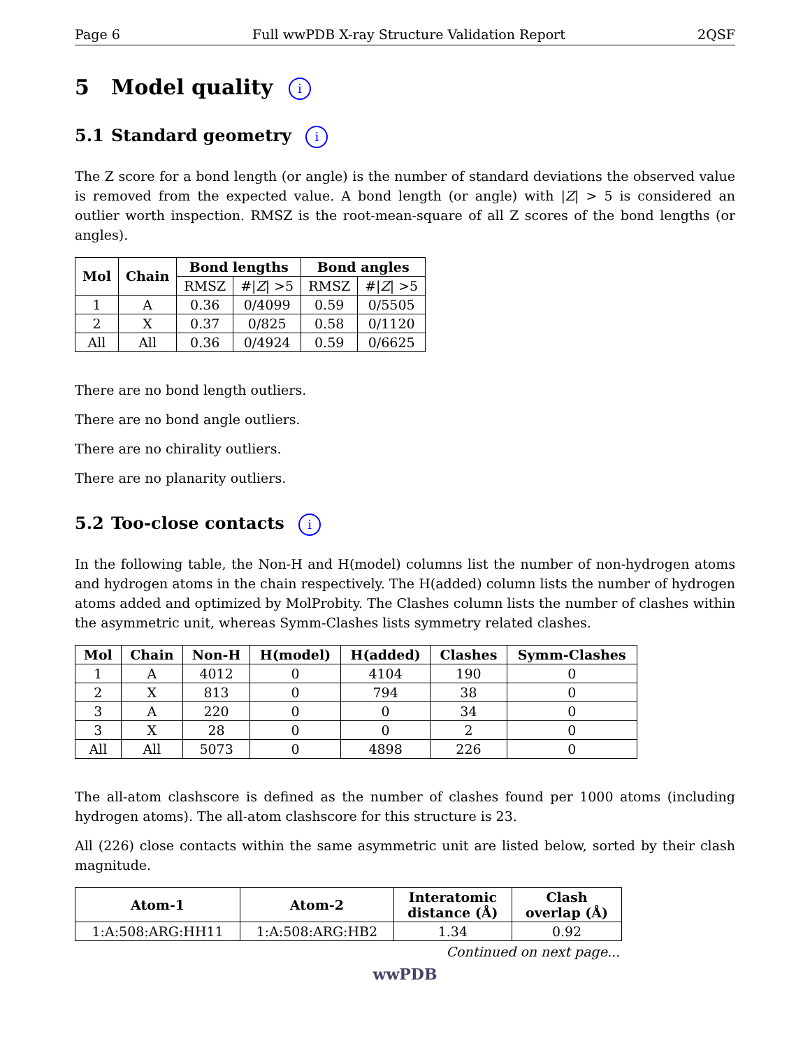Page 6 Full wwPDB X-ray Structure Validation Report 2QSF
5 Model quality i
5.1 Standard geometry i
The Z score for a bond length (or angle) is the number of standard deviations the observed value is removed from the expected value. A bond length (or angle) with |Z| > 5 is considered an outlier worth inspection. RMSZ is the root-mean-square of all Z scores of the bond lengths (or angles).
| Mol | Chain | Bond lengths | | Bond angles | |
| --- | --- | --- | --- | --- | --- |
| | | RMSZ | #/ Z / >5 | RMSZ | #/ Z / >5 |
| 1 | A | 0.36 | 0/4099 | 0.59 | 0/5505 |
| 2 | X | 0.37 | 0/825 | 0.58 | 0/1120 |
| All | All | 0.36 | 0/4924 | 0.59 | 0/6625 |
There are no bond length outliers.
There are no bond angle outliers.
There are no chirality outliers.
There are no planarity outliers.
5.2 Too-close contacts i
In the following table, the Non-H and H(model) columns list the number of non-hydrogen atoms and hydrogen atoms in the chain respectively. The H(added) column lists the number of hydrogen atoms added and optimized by MolProbity. The Clashes column lists the number of clashes within the asymmetric unit, whereas Symm-Clashes lists symmetry related clashes.
| Mol | Chain | Non-H | H(model) | H(added) | Clashes | Symm-Clashes |
| --- | --- | --- | --- | --- | --- | --- |
| 1 | A | 4012 | 0 | 4104 | 190 | 0 |
| 2 | X | 813 | 0 | 794 | 38 | 0 |
| 3 | A | 220 | 0 | 0 | 34 | 0 |
| 3 | X | 28 | 0 | 0 | 2 | 0 |
| All | All | 5073 | 0 | 4898 | 226 | 0 |
The all-atom clashscore is defined as the number of clashes found per 1000 atoms (including hydrogen atoms). The all-atom clashscore for this structure is 23.
All (226) close contacts within the same asymmetric unit are listed below, sorted by their clash magnitude.
| Atom-1 | Atom-2 | Interatomic distance (Å) | Clash overlap (Å) |
| --- | --- | --- | --- |
| 1:A:508:ARG:HH11 | 1:A:508:ARG:HB2 | 1.34 | 0.92 |
Continued on next page...
wwPDB